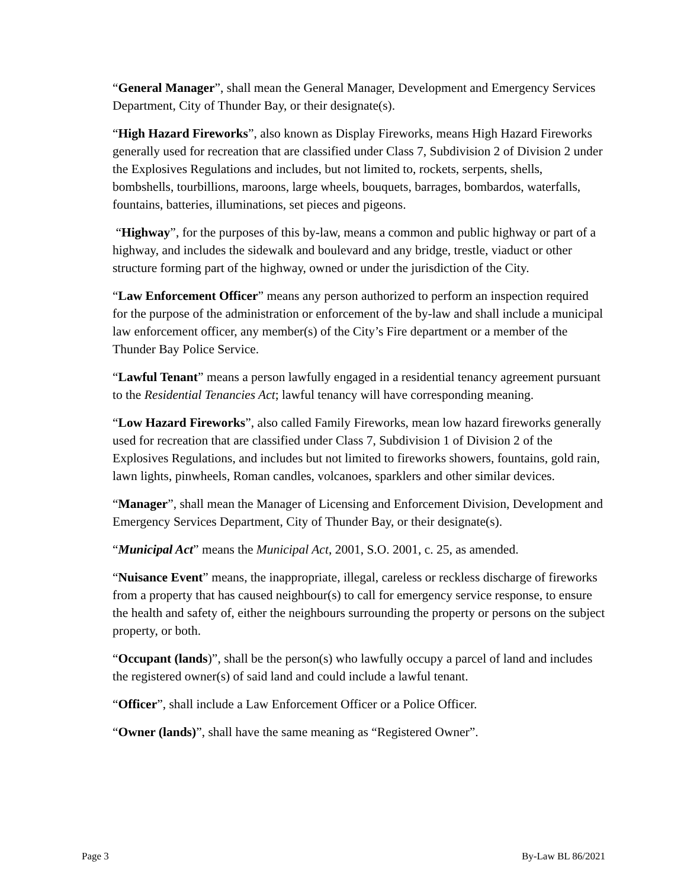“General Manager”, shall mean the General Manager, Development and Emergency Services Department, City of Thunder Bay, or their designate(s).
“High Hazard Fireworks”, also known as Display Fireworks, means High Hazard Fireworks generally used for recreation that are classified under Class 7, Subdivision 2 of Division 2 under the Explosives Regulations and includes, but not limited to, rockets, serpents, shells, bombshells, tourbillions, maroons, large wheels, bouquets, barrages, bombardos, waterfalls, fountains, batteries, illuminations, set pieces and pigeons.
“Highway”, for the purposes of this by-law, means a common and public highway or part of a highway, and includes the sidewalk and boulevard and any bridge, trestle, viaduct or other structure forming part of the highway, owned or under the jurisdiction of the City.
“Law Enforcement Officer” means any person authorized to perform an inspection required for the purpose of the administration or enforcement of the by-law and shall include a municipal law enforcement officer, any member(s) of the City’s Fire department or a member of the Thunder Bay Police Service.
“Lawful Tenant” means a person lawfully engaged in a residential tenancy agreement pursuant to the Residential Tenancies Act; lawful tenancy will have corresponding meaning.
“Low Hazard Fireworks”, also called Family Fireworks, mean low hazard fireworks generally used for recreation that are classified under Class 7, Subdivision 1 of Division 2 of the Explosives Regulations, and includes but not limited to fireworks showers, fountains, gold rain, lawn lights, pinwheels, Roman candles, volcanoes, sparklers and other similar devices.
“Manager”, shall mean the Manager of Licensing and Enforcement Division, Development and Emergency Services Department, City of Thunder Bay, or their designate(s).
“Municipal Act” means the Municipal Act, 2001, S.O. 2001, c. 25, as amended.
“Nuisance Event” means, the inappropriate, illegal, careless or reckless discharge of fireworks from a property that has caused neighbour(s) to call for emergency service response, to ensure the health and safety of, either the neighbours surrounding the property or persons on the subject property, or both.
“Occupant (lands)”, shall be the person(s) who lawfully occupy a parcel of land and includes the registered owner(s) of said land and could include a lawful tenant.
“Officer”, shall include a Law Enforcement Officer or a Police Officer.
“Owner (lands)”, shall have the same meaning as “Registered Owner”.
Page 3 By-Law BL 86/2021